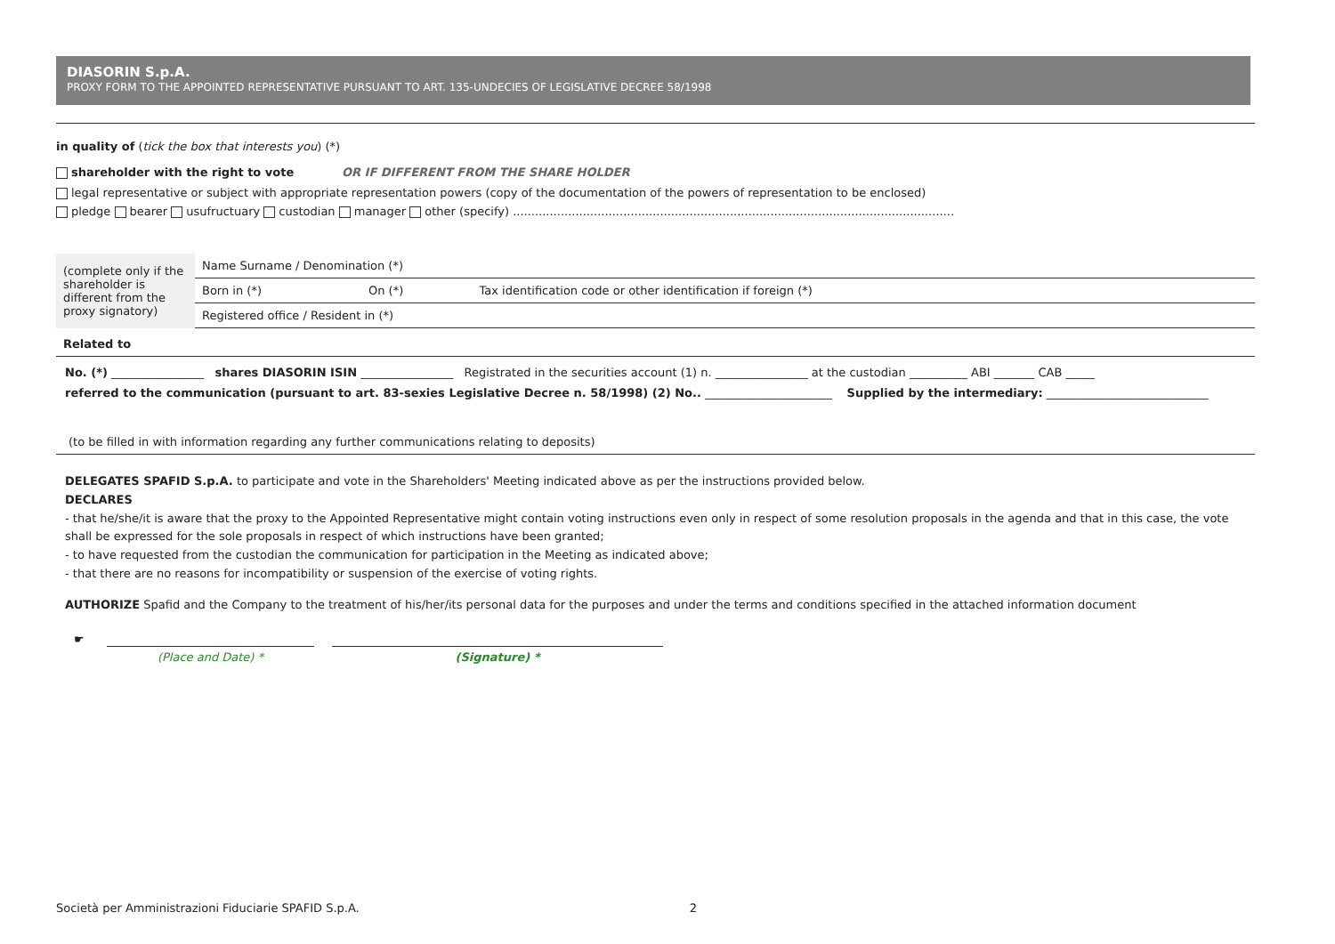DIASORIN S.p.A.
PROXY FORM TO THE APPOINTED REPRESENTATIVE PURSUANT TO ART. 135-UNDECIES OF LEGISLATIVE DECREE 58/1998
in quality of (tick the box that interests you) (*)
shareholder with the right to vote OR IF DIFFERENT FROM THE SHARE HOLDER
legal representative or subject with appropriate representation powers (copy of the documentation of the powers of representation to be enclosed)
pledge bearer usufructuary custodian manager other (specify) ........................................................................................................................
| (complete only if the shareholder is different from the proxy signatory) | Name Surname / Denomination (*) | | |
| | Born in (*) | On (*) | Tax identification code or other identification if foreign (*) |
| | Registered office / Resident in (*) | | |
| Related to | | | |
No. (*) ________________ shares DIASORIN ISIN ________________ Registrated in the securities account (1) n. ________________ at the custodian __________ ABI _______ CAB _____
referred to the communication (pursuant to art. 83-sexies Legislative Decree n. 58/1998) (2) No.. ______________________ Supplied by the intermediary: ____________________________
(to be filled in with information regarding any further communications relating to deposits)
DELEGATES SPAFID S.p.A. to participate and vote in the Shareholders' Meeting indicated above as per the instructions provided below.
DECLARES
- that he/she/it is aware that the proxy to the Appointed Representative might contain voting instructions even only in respect of some resolution proposals in the agenda and that in this case, the vote shall be expressed for the sole proposals in respect of which instructions have been granted;
- to have requested from the custodian the communication for participation in the Meeting as indicated above;
- that there are no reasons for incompatibility or suspension of the exercise of voting rights.
AUTHORIZE Spafid and the Company to the treatment of his/her/its personal data for the purposes and under the terms and conditions specified in the attached information document
☛
(Place and Date) * (Signature) *
Società per Amministrazioni Fiduciarie SPAFID S.p.A. 2